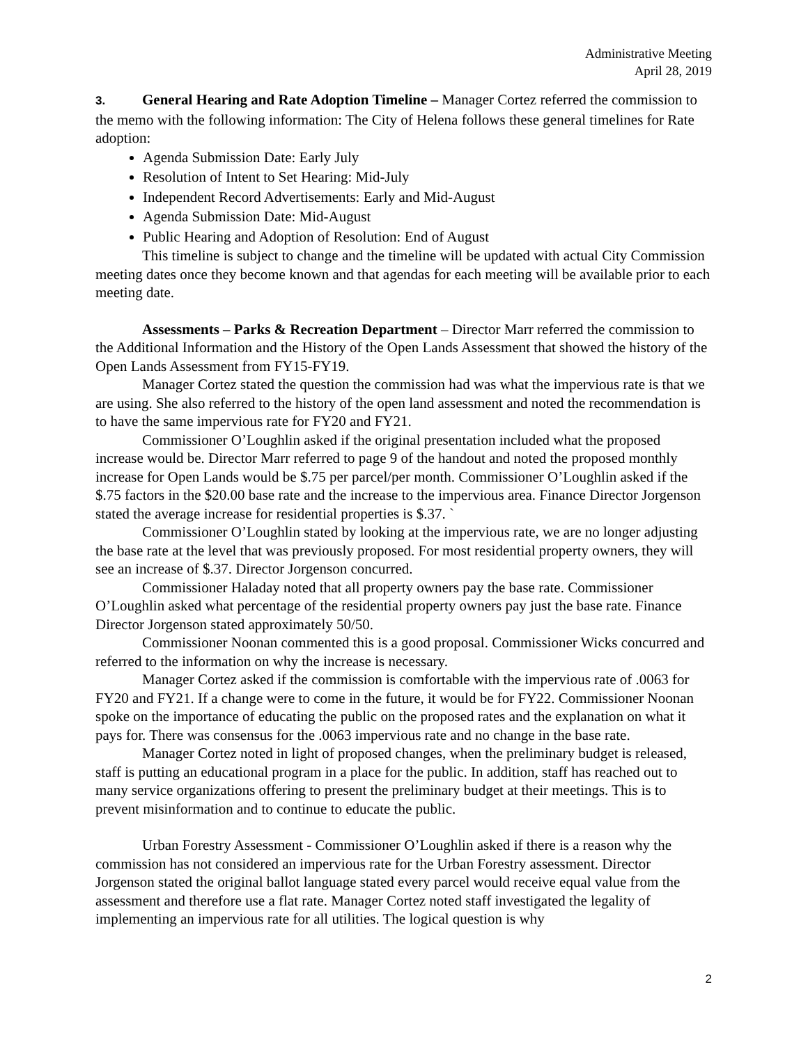Administrative Meeting
April 28, 2019
3. General Hearing and Rate Adoption Timeline – Manager Cortez referred the commission to the memo with the following information: The City of Helena follows these general timelines for Rate adoption:
Agenda Submission Date: Early July
Resolution of Intent to Set Hearing: Mid-July
Independent Record Advertisements: Early and Mid-August
Agenda Submission Date: Mid-August
Public Hearing and Adoption of Resolution: End of August
This timeline is subject to change and the timeline will be updated with actual City Commission meeting dates once they become known and that agendas for each meeting will be available prior to each meeting date.
Assessments – Parks & Recreation Department – Director Marr referred the commission to the Additional Information and the History of the Open Lands Assessment that showed the history of the Open Lands Assessment from FY15-FY19.
Manager Cortez stated the question the commission had was what the impervious rate is that we are using. She also referred to the history of the open land assessment and noted the recommendation is to have the same impervious rate for FY20 and FY21.
Commissioner O’Loughlin asked if the original presentation included what the proposed increase would be. Director Marr referred to page 9 of the handout and noted the proposed monthly increase for Open Lands would be $.75 per parcel/per month. Commissioner O’Loughlin asked if the $.75 factors in the $20.00 base rate and the increase to the impervious area. Finance Director Jorgenson stated the average increase for residential properties is $.37. `
Commissioner O’Loughlin stated by looking at the impervious rate, we are no longer adjusting the base rate at the level that was previously proposed. For most residential property owners, they will see an increase of $.37. Director Jorgenson concurred.
Commissioner Haladay noted that all property owners pay the base rate. Commissioner O’Loughlin asked what percentage of the residential property owners pay just the base rate. Finance Director Jorgenson stated approximately 50/50.
Commissioner Noonan commented this is a good proposal. Commissioner Wicks concurred and referred to the information on why the increase is necessary.
Manager Cortez asked if the commission is comfortable with the impervious rate of .0063 for FY20 and FY21. If a change were to come in the future, it would be for FY22. Commissioner Noonan spoke on the importance of educating the public on the proposed rates and the explanation on what it pays for. There was consensus for the .0063 impervious rate and no change in the base rate.
Manager Cortez noted in light of proposed changes, when the preliminary budget is released, staff is putting an educational program in a place for the public. In addition, staff has reached out to many service organizations offering to present the preliminary budget at their meetings. This is to prevent misinformation and to continue to educate the public.
Urban Forestry Assessment - Commissioner O’Loughlin asked if there is a reason why the commission has not considered an impervious rate for the Urban Forestry assessment. Director Jorgenson stated the original ballot language stated every parcel would receive equal value from the assessment and therefore use a flat rate. Manager Cortez noted staff investigated the legality of implementing an impervious rate for all utilities. The logical question is why
2